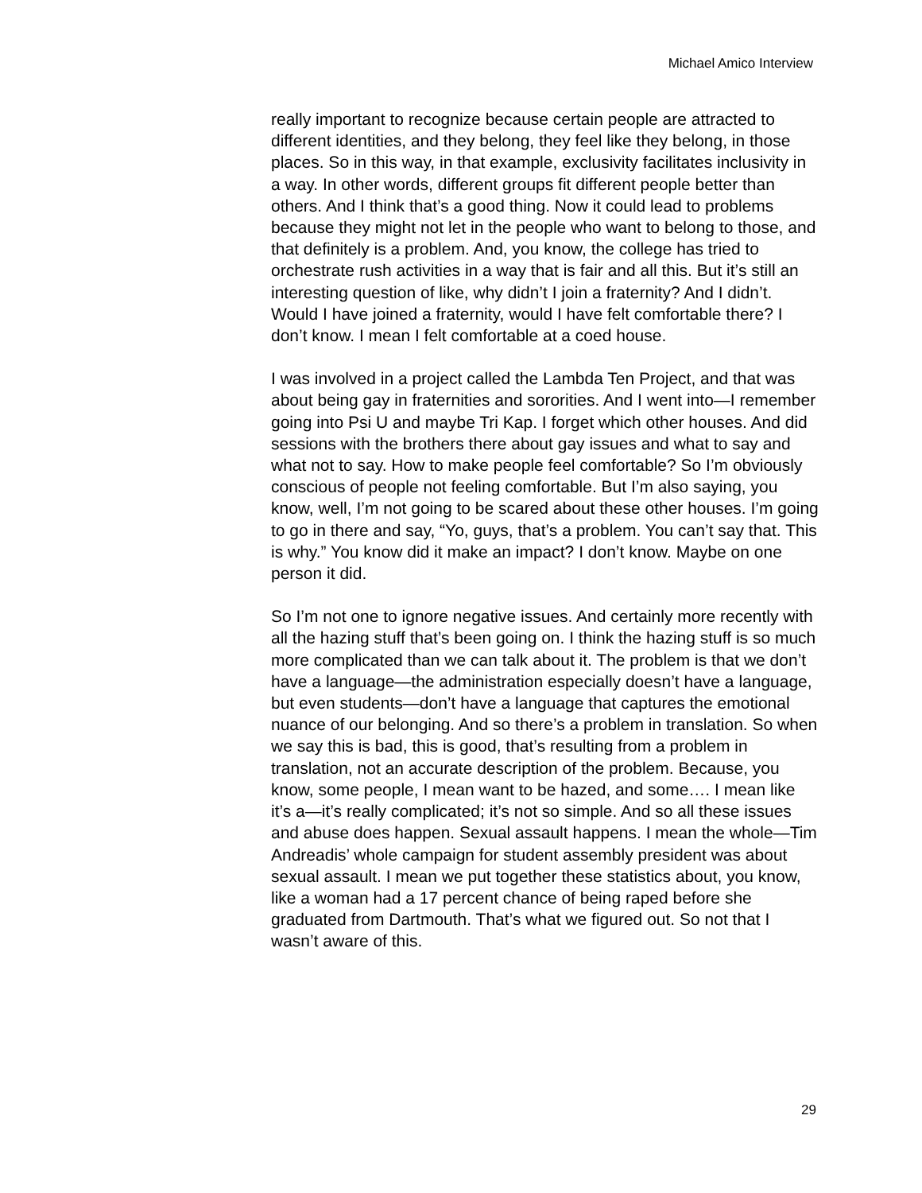Michael Amico Interview
really important to recognize because certain people are attracted to different identities, and they belong, they feel like they belong, in those places. So in this way, in that example, exclusivity facilitates inclusivity in a way. In other words, different groups fit different people better than others. And I think that’s a good thing. Now it could lead to problems because they might not let in the people who want to belong to those, and that definitely is a problem. And, you know, the college has tried to orchestrate rush activities in a way that is fair and all this. But it’s still an interesting question of like, why didn’t I join a fraternity? And I didn’t. Would I have joined a fraternity, would I have felt comfortable there? I don’t know. I mean I felt comfortable at a coed house.
I was involved in a project called the Lambda Ten Project, and that was about being gay in fraternities and sororities. And I went into—I remember going into Psi U and maybe Tri Kap. I forget which other houses. And did sessions with the brothers there about gay issues and what to say and what not to say. How to make people feel comfortable? So I’m obviously conscious of people not feeling comfortable. But I’m also saying, you know, well, I’m not going to be scared about these other houses. I’m going to go in there and say, “Yo, guys, that’s a problem. You can’t say that. This is why.” You know did it make an impact? I don’t know. Maybe on one person it did.
So I’m not one to ignore negative issues. And certainly more recently with all the hazing stuff that’s been going on. I think the hazing stuff is so much more complicated than we can talk about it. The problem is that we don’t have a language—the administration especially doesn’t have a language, but even students—don’t have a language that captures the emotional nuance of our belonging. And so there’s a problem in translation. So when we say this is bad, this is good, that’s resulting from a problem in translation, not an accurate description of the problem. Because, you know, some people, I mean want to be hazed, and some…. I mean like it’s a—it’s really complicated; it’s not so simple. And so all these issues and abuse does happen. Sexual assault happens. I mean the whole—Tim Andreadis’ whole campaign for student assembly president was about sexual assault. I mean we put together these statistics about, you know, like a woman had a 17 percent chance of being raped before she graduated from Dartmouth. That’s what we figured out. So not that I wasn’t aware of this.
29